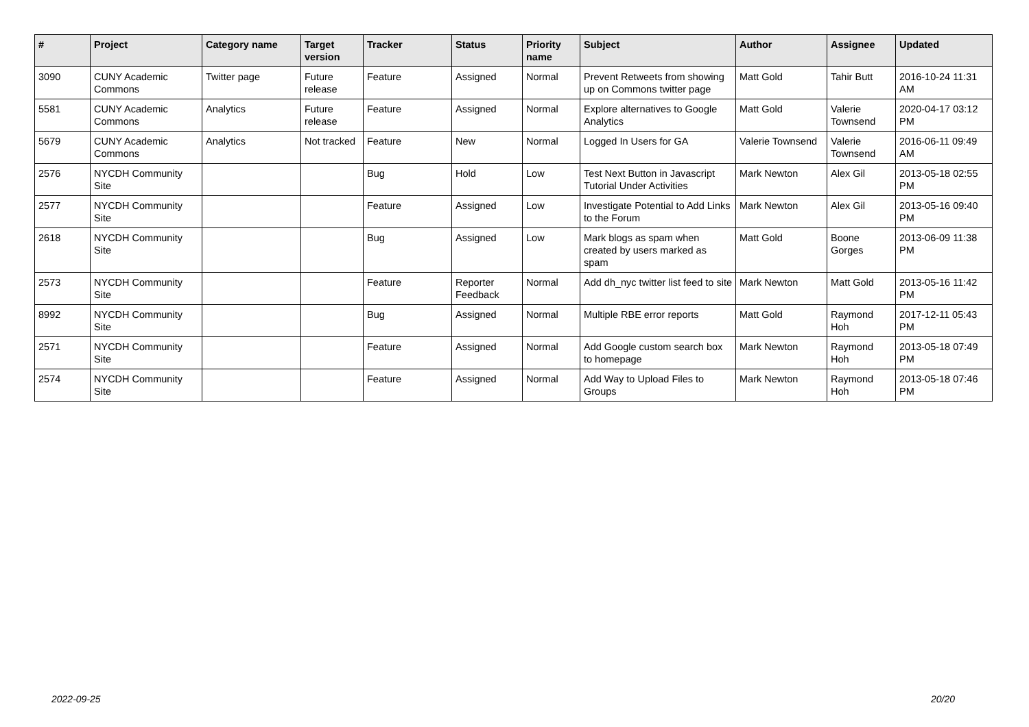| # | Project | Category name | Target version | Tracker | Status | Priority name | Subject | Author | Assignee | Updated |
| --- | --- | --- | --- | --- | --- | --- | --- | --- | --- | --- |
| 3090 | CUNY Academic Commons | Twitter page | Future release | Feature | Assigned | Normal | Prevent Retweets from showing up on Commons twitter page | Matt Gold | Tahir Butt | 2016-10-24 11:31 AM |
| 5581 | CUNY Academic Commons | Analytics | Future release | Feature | Assigned | Normal | Explore alternatives to Google Analytics | Matt Gold | Valerie Townsend | 2020-04-17 03:12 PM |
| 5679 | CUNY Academic Commons | Analytics | Not tracked | Feature | New | Normal | Logged In Users for GA | Valerie Townsend | Valerie Townsend | 2016-06-11 09:49 AM |
| 2576 | NYCDH Community Site | | | Bug | Hold | Low | Test Next Button in Javascript Tutorial Under Activities | Mark Newton | Alex Gil | 2013-05-18 02:55 PM |
| 2577 | NYCDH Community Site | | | Feature | Assigned | Low | Investigate Potential to Add Links to the Forum | Mark Newton | Alex Gil | 2013-05-16 09:40 PM |
| 2618 | NYCDH Community Site | | | Bug | Assigned | Low | Mark blogs as spam when created by users marked as spam | Matt Gold | Boone Gorges | 2013-06-09 11:38 PM |
| 2573 | NYCDH Community Site | | | Feature | Reporter Feedback | Normal | Add dh_nyc twitter list feed to site | Mark Newton | Matt Gold | 2013-05-16 11:42 PM |
| 8992 | NYCDH Community Site | | | Bug | Assigned | Normal | Multiple RBE error reports | Matt Gold | Raymond Hoh | 2017-12-11 05:43 PM |
| 2571 | NYCDH Community Site | | | Feature | Assigned | Normal | Add Google custom search box to homepage | Mark Newton | Raymond Hoh | 2013-05-18 07:49 PM |
| 2574 | NYCDH Community Site | | | Feature | Assigned | Normal | Add Way to Upload Files to Groups | Mark Newton | Raymond Hoh | 2013-05-18 07:46 PM |
2022-09-25 20/20